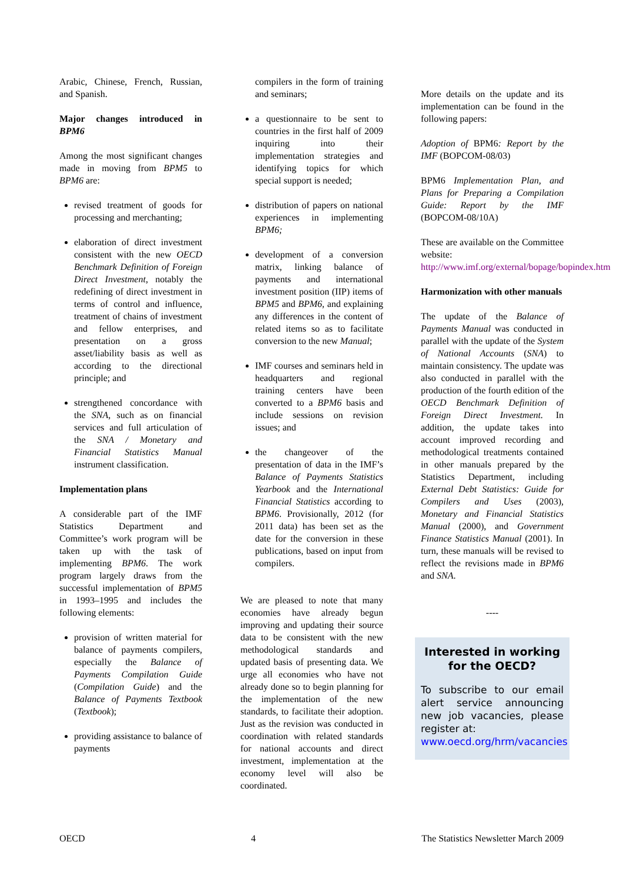Arabic, Chinese, French, Russian, and Spanish.
Major changes introduced in BPM6
Among the most significant changes made in moving from BPM5 to BPM6 are:
revised treatment of goods for processing and merchanting;
elaboration of direct investment consistent with the new OECD Benchmark Definition of Foreign Direct Investment, notably the redefining of direct investment in terms of control and influence, treatment of chains of investment and fellow enterprises, and presentation on a gross asset/liability basis as well as according to the directional principle; and
strengthened concordance with the SNA, such as on financial services and full articulation of the SNA / Monetary and Financial Statistics Manual instrument classification.
Implementation plans
A considerable part of the IMF Statistics Department and Committee’s work program will be taken up with the task of implementing BPM6. The work program largely draws from the successful implementation of BPM5 in 1993–1995 and includes the following elements:
provision of written material for balance of payments compilers, especially the Balance of Payments Compilation Guide (Compilation Guide) and the Balance of Payments Textbook (Textbook);
providing assistance to balance of payments
compilers in the form of training and seminars;
a questionnaire to be sent to countries in the first half of 2009 inquiring into their implementation strategies and identifying topics for which special support is needed;
distribution of papers on national experiences in implementing BPM6;
development of a conversion matrix, linking balance of payments and international investment position (IIP) items of BPM5 and BPM6, and explaining any differences in the content of related items so as to facilitate conversion to the new Manual;
IMF courses and seminars held in headquarters and regional training centers have been converted to a BPM6 basis and include sessions on revision issues; and
the changeover of the presentation of data in the IMF’s Balance of Payments Statistics Yearbook and the International Financial Statistics according to BPM6. Provisionally, 2012 (for 2011 data) has been set as the date for the conversion in these publications, based on input from compilers.
We are pleased to note that many economies have already begun improving and updating their source data to be consistent with the new methodological standards and updated basis of presenting data. We urge all economies who have not already done so to begin planning for the implementation of the new standards, to facilitate their adoption. Just as the revision was conducted in coordination with related standards for national accounts and direct investment, implementation at the economy level will also be coordinated.
More details on the update and its implementation can be found in the following papers:
Adoption of BPM6: Report by the IMF (BOPCOM-08/03)
BPM6 Implementation Plan, and Plans for Preparing a Compilation Guide: Report by the IMF (BOPCOM-08/10A)
These are available on the Committee website: http://www.imf.org/external/bopage/bopindex.htm
Harmonization with other manuals
The update of the Balance of Payments Manual was conducted in parallel with the update of the System of National Accounts (SNA) to maintain consistency. The update was also conducted in parallel with the production of the fourth edition of the OECD Benchmark Definition of Foreign Direct Investment. In addition, the update takes into account improved recording and methodological treatments contained in other manuals prepared by the Statistics Department, including External Debt Statistics: Guide for Compilers and Uses (2003), Monetary and Financial Statistics Manual (2000), and Government Finance Statistics Manual (2001). In turn, these manuals will be revised to reflect the revisions made in BPM6 and SNA.
----
Interested in working for the OECD?
To subscribe to our email alert service announcing new job vacancies, please register at:
www.oecd.org/hrm/vacancies
OECD 4 The Statistics Newsletter March 2009